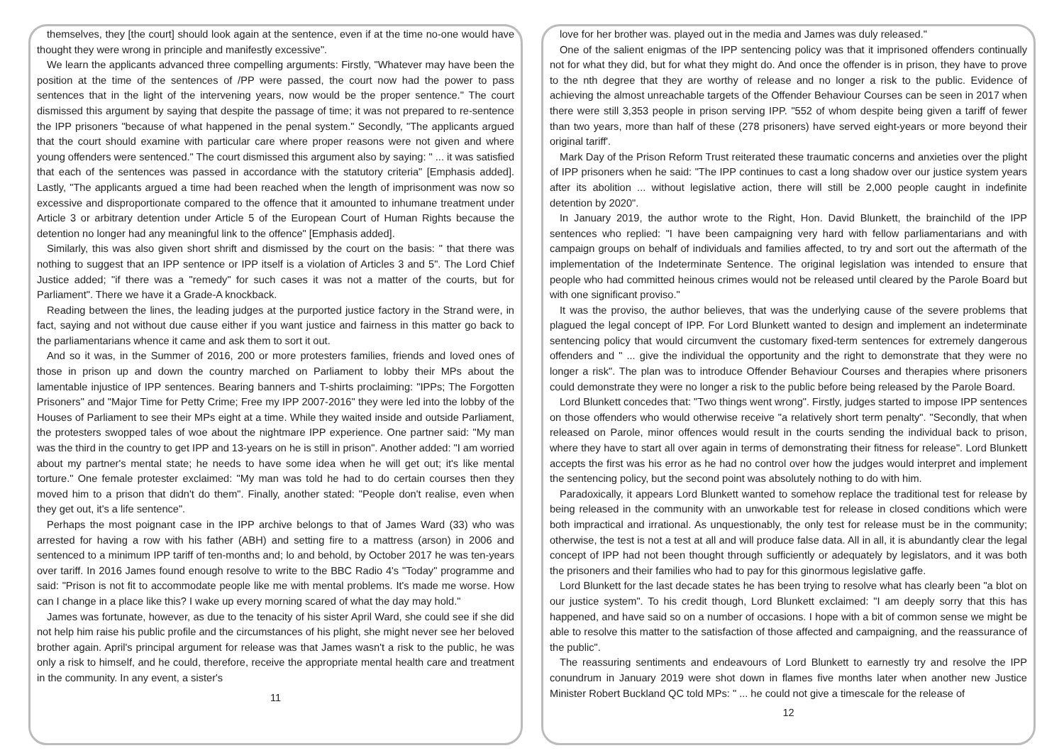themselves, they [the court] should look again at the sentence, even if at the time no-one would have thought they were wrong in principle and manifestly excessive".
We learn the applicants advanced three compelling arguments: Firstly, "Whatever may have been the position at the time of the sentences of /PP were passed, the court now had the power to pass sentences that in the light of the intervening years, now would be the proper sentence." The court dismissed this argument by saying that despite the passage of time; it was not prepared to re-sentence the IPP prisoners "because of what happened in the penal system." Secondly, "The applicants argued that the court should examine with particular care where proper reasons were not given and where young offenders were sentenced." The court dismissed this argument also by saying: " ... it was satisfied that each of the sentences was passed in accordance with the statutory criteria" [Emphasis added]. Lastly, "The applicants argued a time had been reached when the length of imprisonment was now so excessive and disproportionate compared to the offence that it amounted to inhumane treatment under Article 3 or arbitrary detention under Article 5 of the European Court of Human Rights because the detention no longer had any meaningful link to the offence" [Emphasis added].
Similarly, this was also given short shrift and dismissed by the court on the basis: " that there was nothing to suggest that an IPP sentence or IPP itself is a violation of Articles 3 and 5". The Lord Chief Justice added; "if there was a "remedy" for such cases it was not a matter of the courts, but for Parliament". There we have it a Grade-A knockback.
Reading between the lines, the leading judges at the purported justice factory in the Strand were, in fact, saying and not without due cause either if you want justice and fairness in this matter go back to the parliamentarians whence it came and ask them to sort it out.
And so it was, in the Summer of 2016, 200 or more protesters families, friends and loved ones of those in prison up and down the country marched on Parliament to lobby their MPs about the lamentable injustice of IPP sentences. Bearing banners and T-shirts proclaiming: "IPPs; The Forgotten Prisoners" and "Major Time for Petty Crime; Free my IPP 2007-2016" they were led into the lobby of the Houses of Parliament to see their MPs eight at a time. While they waited inside and outside Parliament, the protesters swopped tales of woe about the nightmare IPP experience. One partner said: "My man was the third in the country to get IPP and 13-years on he is still in prison". Another added: "I am worried about my partner's mental state; he needs to have some idea when he will get out; it's like mental torture." One female protester exclaimed: "My man was told he had to do certain courses then they moved him to a prison that didn't do them". Finally, another stated: "People don't realise, even when they get out, it's a life sentence".
Perhaps the most poignant case in the IPP archive belongs to that of James Ward (33) who was arrested for having a row with his father (ABH) and setting fire to a mattress (arson) in 2006 and sentenced to a minimum IPP tariff of ten-months and; lo and behold, by October 2017 he was ten-years over tariff. In 2016 James found enough resolve to write to the BBC Radio 4's "Today" programme and said: "Prison is not fit to accommodate people like me with mental problems. It's made me worse. How can I change in a place like this? I wake up every morning scared of what the day may hold."
James was fortunate, however, as due to the tenacity of his sister April Ward, she could see if she did not help him raise his public profile and the circumstances of his plight, she might never see her beloved brother again. April's principal argument for release was that James wasn't a risk to the public, he was only a risk to himself, and he could, therefore, receive the appropriate mental health care and treatment in the community. In any event, a sister's
11
love for her brother was. played out in the media and James was duly released."
One of the salient enigmas of the IPP sentencing policy was that it imprisoned offenders continually not for what they did, but for what they might do. And once the offender is in prison, they have to prove to the nth degree that they are worthy of release and no longer a risk to the public. Evidence of achieving the almost unreachable targets of the Offender Behaviour Courses can be seen in 2017 when there were still 3,353 people in prison serving IPP. "552 of whom despite being given a tariff of fewer than two years, more than half of these (278 prisoners) have served eight-years or more beyond their original tariff'.
Mark Day of the Prison Reform Trust reiterated these traumatic concerns and anxieties over the plight of IPP prisoners when he said: "The IPP continues to cast a long shadow over our justice system years after its abolition ... without legislative action, there will still be 2,000 people caught in indefinite detention by 2020".
In January 2019, the author wrote to the Right, Hon. David Blunkett, the brainchild of the IPP sentences who replied: "I have been campaigning very hard with fellow parliamentarians and with campaign groups on behalf of individuals and families affected, to try and sort out the aftermath of the implementation of the Indeterminate Sentence. The original legislation was intended to ensure that people who had committed heinous crimes would not be released until cleared by the Parole Board but with one significant proviso."
It was the proviso, the author believes, that was the underlying cause of the severe problems that plagued the legal concept of IPP. For Lord Blunkett wanted to design and implement an indeterminate sentencing policy that would circumvent the customary fixed-term sentences for extremely dangerous offenders and " ... give the individual the opportunity and the right to demonstrate that they were no longer a risk". The plan was to introduce Offender Behaviour Courses and therapies where prisoners could demonstrate they were no longer a risk to the public before being released by the Parole Board.
Lord Blunkett concedes that: "Two things went wrong". Firstly, judges started to impose IPP sentences on those offenders who would otherwise receive "a relatively short term penalty". "Secondly, that when released on Parole, minor offences would result in the courts sending the individual back to prison, where they have to start all over again in terms of demonstrating their fitness for release". Lord Blunkett accepts the first was his error as he had no control over how the judges would interpret and implement the sentencing policy, but the second point was absolutely nothing to do with him.
Paradoxically, it appears Lord Blunkett wanted to somehow replace the traditional test for release by being released in the community with an unworkable test for release in closed conditions which were both impractical and irrational. As unquestionably, the only test for release must be in the community; otherwise, the test is not a test at all and will produce false data. All in all, it is abundantly clear the legal concept of IPP had not been thought through sufficiently or adequately by legislators, and it was both the prisoners and their families who had to pay for this ginormous legislative gaffe.
Lord Blunkett for the last decade states he has been trying to resolve what has clearly been "a blot on our justice system". To his credit though, Lord Blunkett exclaimed: "I am deeply sorry that this has happened, and have said so on a number of occasions. I hope with a bit of common sense we might be able to resolve this matter to the satisfaction of those affected and campaigning, and the reassurance of the public".
The reassuring sentiments and endeavours of Lord Blunkett to earnestly try and resolve the IPP conundrum in January 2019 were shot down in flames five months later when another new Justice Minister Robert Buckland QC told MPs: " ... he could not give a timescale for the release of
12